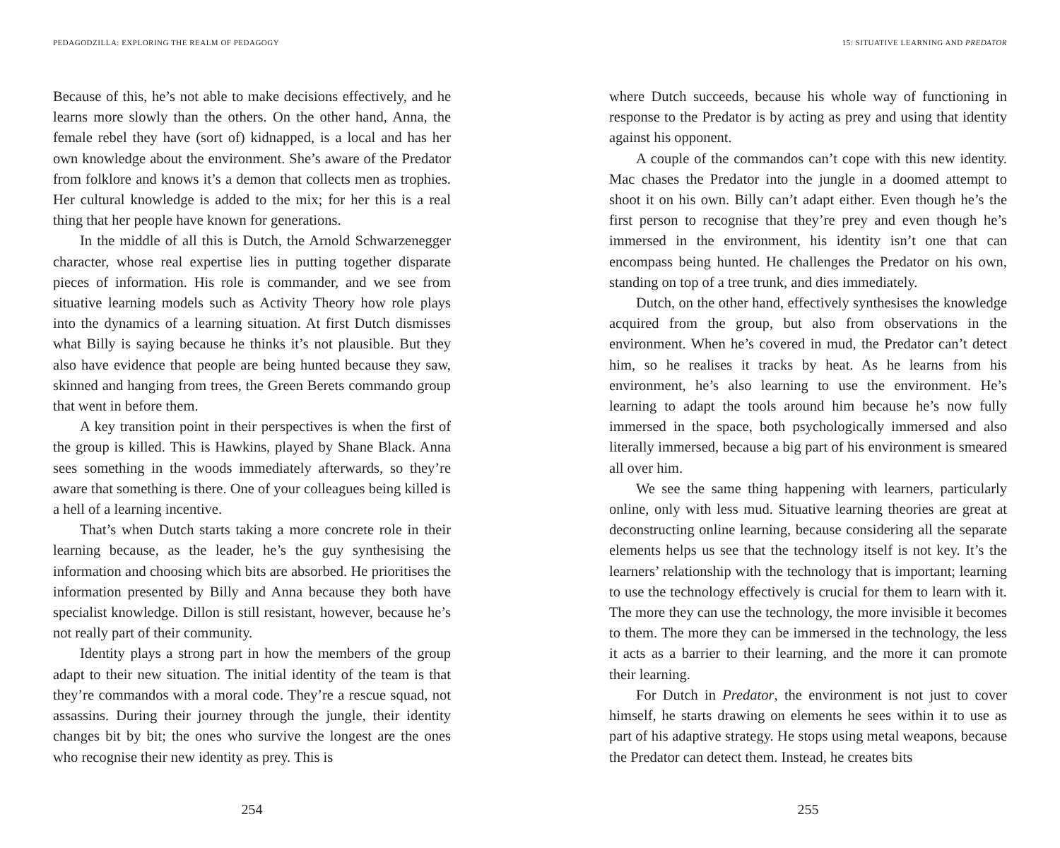PEDAGODZILLA: EXPLORING THE REALM OF PEDAGOGY
Because of this, he’s not able to make decisions effectively, and he learns more slowly than the others. On the other hand, Anna, the female rebel they have (sort of) kidnapped, is a local and has her own knowledge about the environment. She’s aware of the Predator from folklore and knows it’s a demon that collects men as trophies. Her cultural knowledge is added to the mix; for her this is a real thing that her people have known for generations.
In the middle of all this is Dutch, the Arnold Schwarzenegger character, whose real expertise lies in putting together disparate pieces of information. His role is commander, and we see from situative learning models such as Activity Theory how role plays into the dynamics of a learning situation. At first Dutch dismisses what Billy is saying because he thinks it’s not plausible. But they also have evidence that people are being hunted because they saw, skinned and hanging from trees, the Green Berets commando group that went in before them.
A key transition point in their perspectives is when the first of the group is killed. This is Hawkins, played by Shane Black. Anna sees something in the woods immediately afterwards, so they’re aware that something is there. One of your colleagues being killed is a hell of a learning incentive.
That’s when Dutch starts taking a more concrete role in their learning because, as the leader, he’s the guy synthesising the information and choosing which bits are absorbed. He prioritises the information presented by Billy and Anna because they both have specialist knowledge. Dillon is still resistant, however, because he’s not really part of their community.
Identity plays a strong part in how the members of the group adapt to their new situation. The initial identity of the team is that they’re commandos with a moral code. They’re a rescue squad, not assassins. During their journey through the jungle, their identity changes bit by bit; the ones who survive the longest are the ones who recognise their new identity as prey. This is
254
15: SITUATIVE LEARNING AND PREDATOR
where Dutch succeeds, because his whole way of functioning in response to the Predator is by acting as prey and using that identity against his opponent.
A couple of the commandos can’t cope with this new identity. Mac chases the Predator into the jungle in a doomed attempt to shoot it on his own. Billy can’t adapt either. Even though he’s the first person to recognise that they’re prey and even though he’s immersed in the environment, his identity isn’t one that can encompass being hunted. He challenges the Predator on his own, standing on top of a tree trunk, and dies immediately.
Dutch, on the other hand, effectively synthesises the knowledge acquired from the group, but also from observations in the environment. When he’s covered in mud, the Predator can’t detect him, so he realises it tracks by heat. As he learns from his environment, he’s also learning to use the environment. He’s learning to adapt the tools around him because he’s now fully immersed in the space, both psychologically immersed and also literally immersed, because a big part of his environment is smeared all over him.
We see the same thing happening with learners, particularly online, only with less mud. Situative learning theories are great at deconstructing online learning, because considering all the separate elements helps us see that the technology itself is not key. It’s the learners’ relationship with the technology that is important; learning to use the technology effectively is crucial for them to learn with it. The more they can use the technology, the more invisible it becomes to them. The more they can be immersed in the technology, the less it acts as a barrier to their learning, and the more it can promote their learning.
For Dutch in Predator, the environment is not just to cover himself, he starts drawing on elements he sees within it to use as part of his adaptive strategy. He stops using metal weapons, because the Predator can detect them. Instead, he creates bits
255